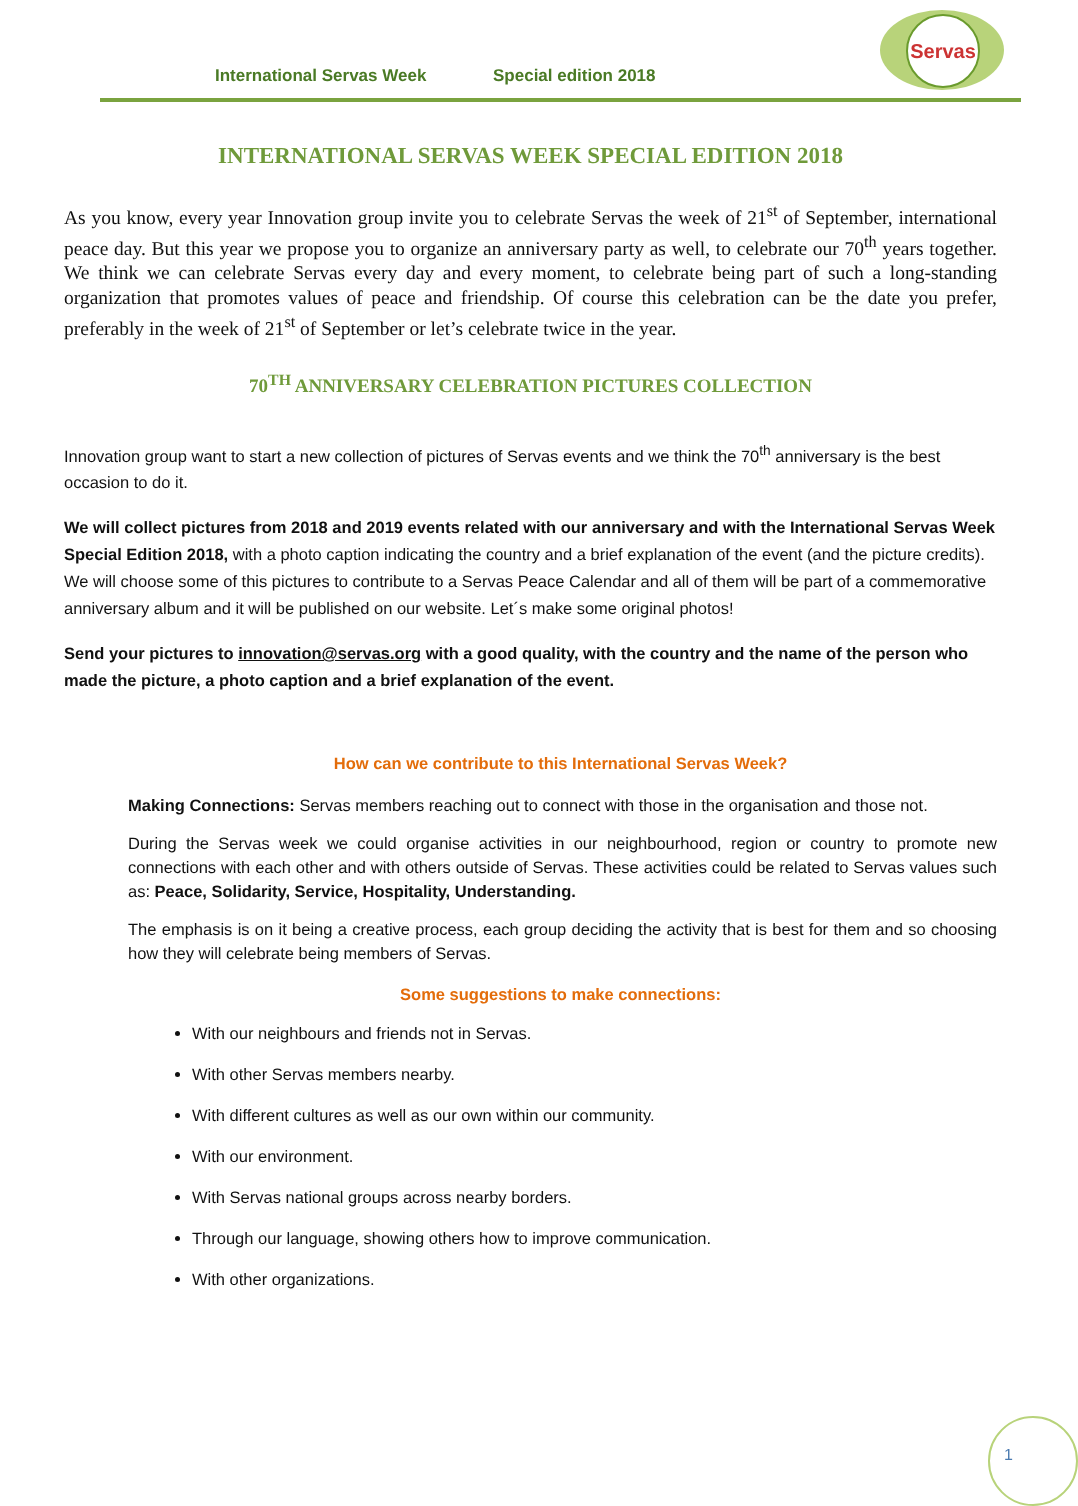International Servas Week Special edition 2018
Servas
INTERNATIONAL SERVAS WEEK SPECIAL EDITION 2018
As you know, every year Innovation group invite you to celebrate Servas the week of 21<sup>st</sup> of September, international peace day. But this year we propose you to organize an anniversary party as well, to celebrate our 70<sup>th</sup> years together. We think we can celebrate Servas every day and every moment, to celebrate being part of such a long-standing organization that promotes values of peace and friendship. Of course this celebration can be the date you prefer, preferably in the week of 21<sup>st</sup> of September or let’s celebrate twice in the year.
70<sup>TH</sup> ANNIVERSARY CELEBRATION PICTURES COLLECTION
Innovation group want to start a new collection of pictures of Servas events and we think the 70<sup>th</sup> anniversary is the best occasion to do it.
We will collect pictures from 2018 and 2019 events related with our anniversary and with the International Servas Week Special Edition 2018, with a photo caption indicating the country and a brief explanation of the event (and the picture credits). We will choose some of this pictures to contribute to a Servas Peace Calendar and all of them will be part of a commemorative anniversary album and it will be published on our website. Let´s make some original photos!
Send your pictures to innovation@servas.org with a good quality, with the country and the name of the person who made the picture, a photo caption and a brief explanation of the event.
How can we contribute to this International Servas Week?
Making Connections: Servas members reaching out to connect with those in the organisation and those not.
During the Servas week we could organise activities in our neighbourhood, region or country to promote new connections with each other and with others outside of Servas. These activities could be related to Servas values such as: Peace, Solidarity, Service, Hospitality, Understanding.
The emphasis is on it being a creative process, each group deciding the activity that is best for them and so choosing how they will celebrate being members of Servas.
Some suggestions to make connections:
With our neighbours and friends not in Servas.
With other Servas members nearby.
With different cultures as well as our own within our community.
With our environment.
With Servas national groups across nearby borders.
Through our language, showing others how to improve communication.
With other organizations.
1